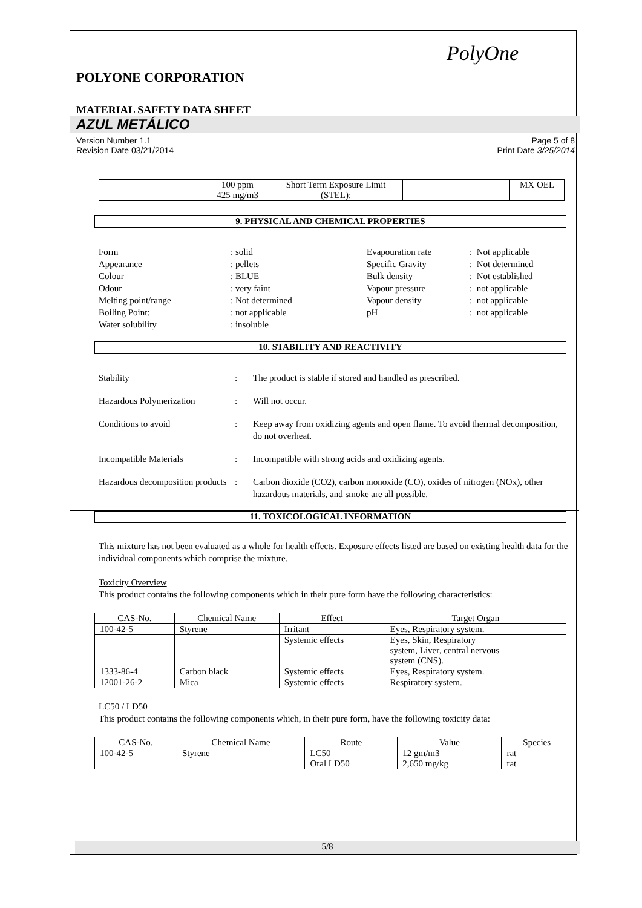PolyOne
POLYONE CORPORATION
MATERIAL SAFETY DATA SHEET
AZUL METÁLICO
Version Number 1.1
Revision Date 03/21/2014 Page 5 of 8
Print Date 3/25/2014
| | 100 ppm 425 mg/m3 | Short Term Exposure Limit (STEL): | | MX OEL |
9. PHYSICAL AND CHEMICAL PROPERTIES
Form
Appearance
Colour
Odour
Melting point/range
Boiling Point:
Water solubility
: solid
: pellets
: BLUE
: very faint
: Not determined
: not applicable
: insoluble
Evapouration rate
Specific Gravity
Bulk density
Vapour pressure
Vapour density
pH
: Not applicable
: Not determined
: Not established
: not applicable
: not applicable
: not applicable
10. STABILITY AND REACTIVITY
Stability : The product is stable if stored and handled as prescribed.
Hazardous Polymerization : Will not occur.
Conditions to avoid : Keep away from oxidizing agents and open flame. To avoid thermal decomposition, do not overheat.
Incompatible Materials : Incompatible with strong acids and oxidizing agents.
Hazardous decomposition products
: Carbon dioxide (CO2), carbon monoxide (CO), oxides of nitrogen (NOx), other hazardous materials, and smoke are all possible.
11. TOXICOLOGICAL INFORMATION
This mixture has not been evaluated as a whole for health effects. Exposure effects listed are based on existing health data for the individual components which comprise the mixture.
Toxicity Overview
This product contains the following components which in their pure form have the following characteristics:
| CAS-No. | Chemical Name | Effect | Target Organ |
| --- | --- | --- | --- |
| 100-42-5 | Styrene | Irritant | Eyes, Respiratory system. |
| | | Systemic effects | Eyes, Skin, Respiratory system, Liver, central nervous system (CNS). |
| 1333-86-4 | Carbon black | Systemic effects | Eyes, Respiratory system. |
| 12001-26-2 | Mica | Systemic effects | Respiratory system. |
LC50 / LD50
This product contains the following components which, in their pure form, have the following toxicity data:
| CAS-No. | Chemical Name | Route | Value | Species |
| --- | --- | --- | --- | --- |
| 100-42-5 | Styrene | LC50 Oral LD50 | 12 gm/m3 2,650 mg/kg | rat rat |
5/8